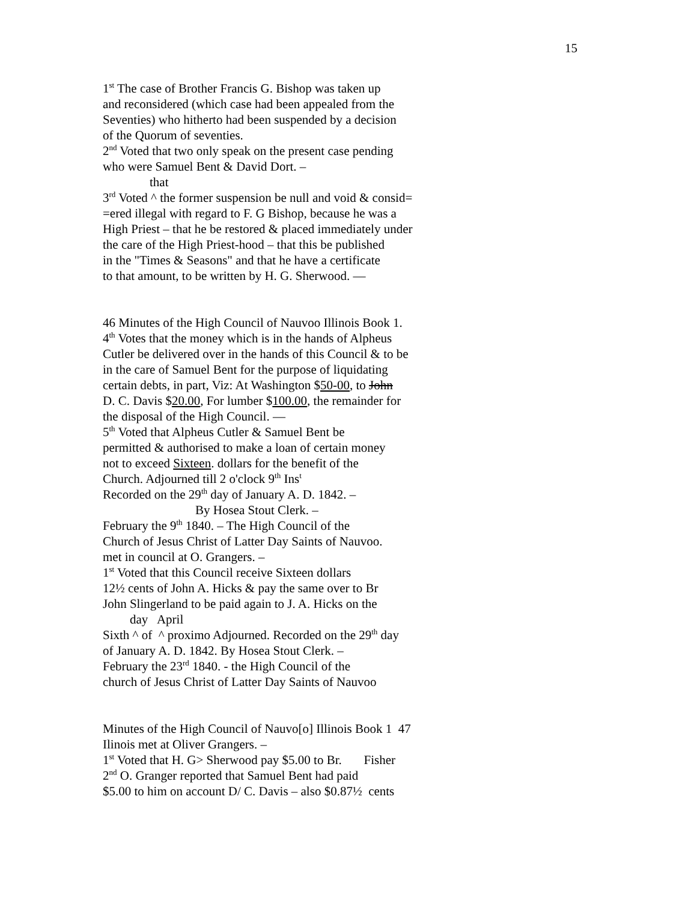15
1<sup>st</sup> The case of Brother Francis G. Bishop was taken up
and reconsidered (which case had been appealed from the
Seventies) who hitherto had been suspended by a decision
of the Quorum of seventies.
2<sup>nd</sup> Voted that two only speak on the present case pending
who were Samuel Bent & David Dort. –
that
3<sup>rd</sup> Voted ^ the former suspension be null and void & consid=
=ered illegal with regard to F. G Bishop, because he was a
High Priest – that he be restored & placed immediately under
the care of the High Priest-hood – that this be published
in the "Times & Seasons" and that he have a certificate
to that amount, to be written by H. G. Sherwood. —
46 Minutes of the High Council of Nauvoo Illinois Book 1.
4<sup>th</sup> Votes that the money which is in the hands of Alpheus
Cutler be delivered over in the hands of this Council & to be
in the care of Samuel Bent for the purpose of liquidating
certain debts, in part, Viz: At Washington $50-00, to John
D. C. Davis $20.00, For lumber $100.00, the remainder for
the disposal of the High Council. —
5<sup>th</sup> Voted that Alpheus Cutler & Samuel Bent be
permitted & authorised to make a loan of certain money
not to exceed Sixteen. dollars for the benefit of the
Church. Adjourned till 2 o'clock 9<sup>th</sup> Ins<sup>t</sup>
Recorded on the 29<sup>th</sup> day of January A. D. 1842. –
By Hosea Stout Clerk. –
February the 9<sup>th</sup> 1840. – The High Council of the
Church of Jesus Christ of Latter Day Saints of Nauvoo.
met in council at O. Grangers. –
1<sup>st</sup> Voted that this Council receive Sixteen dollars
12½ cents of John A. Hicks & pay the same over to Br
John Slingerland to be paid again to J. A. Hicks on the
day April
Sixth ^ of ^ proximo Adjourned. Recorded on the 29<sup>th</sup> day
of January A. D. 1842. By Hosea Stout Clerk. –
February the 23<sup>rd</sup> 1840. - the High Council of the
church of Jesus Christ of Latter Day Saints of Nauvoo
Minutes of the High Council of Nauvo[o] Illinois Book 1 47
Ilinois met at Oliver Grangers. –
1<sup>st</sup> Voted that H. G> Sherwood pay $5.00 to Br. Fisher
2<sup>nd</sup> O. Granger reported that Samuel Bent had paid
$5.00 to him on account D/ C. Davis – also $0.87½ cents